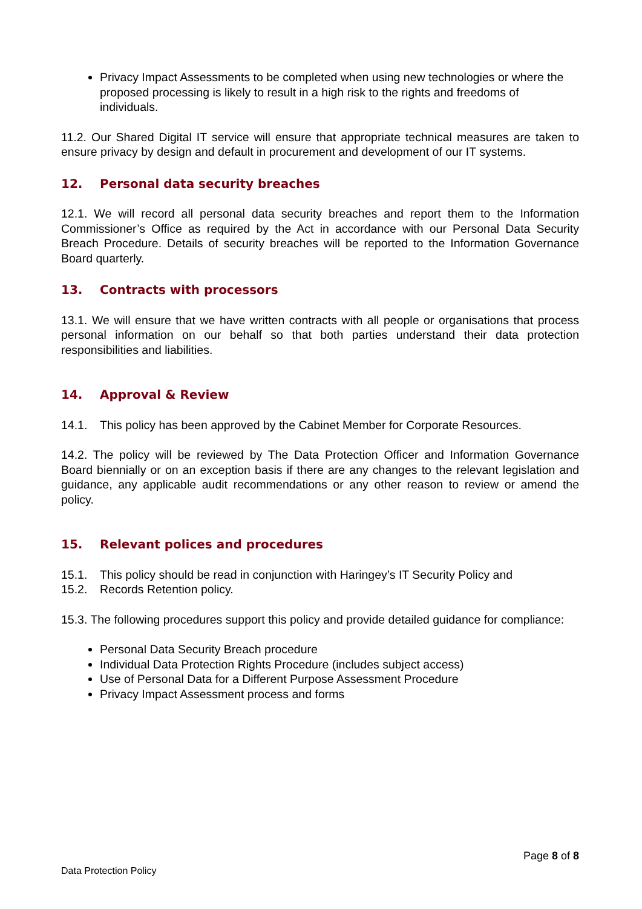Privacy Impact Assessments to be completed when using new technologies or where the proposed processing is likely to result in a high risk to the rights and freedoms of individuals.
11.2. Our Shared Digital IT service will ensure that appropriate technical measures are taken to ensure privacy by design and default in procurement and development of our IT systems.
12. Personal data security breaches
12.1. We will record all personal data security breaches and report them to the Information Commissioner’s Office as required by the Act in accordance with our Personal Data Security Breach Procedure. Details of security breaches will be reported to the Information Governance Board quarterly.
13. Contracts with processors
13.1. We will ensure that we have written contracts with all people or organisations that process personal information on our behalf so that both parties understand their data protection responsibilities and liabilities.
14. Approval & Review
14.1. This policy has been approved by the Cabinet Member for Corporate Resources.
14.2. The policy will be reviewed by The Data Protection Officer and Information Governance Board biennially or on an exception basis if there are any changes to the relevant legislation and guidance, any applicable audit recommendations or any other reason to review or amend the policy.
15. Relevant polices and procedures
15.1. This policy should be read in conjunction with Haringey’s IT Security Policy and
15.2. Records Retention policy.
15.3. The following procedures support this policy and provide detailed guidance for compliance:
Personal Data Security Breach procedure
Individual Data Protection Rights Procedure (includes subject access)
Use of Personal Data for a Different Purpose Assessment Procedure
Privacy Impact Assessment process and forms
Page 8 of 8
Data Protection Policy